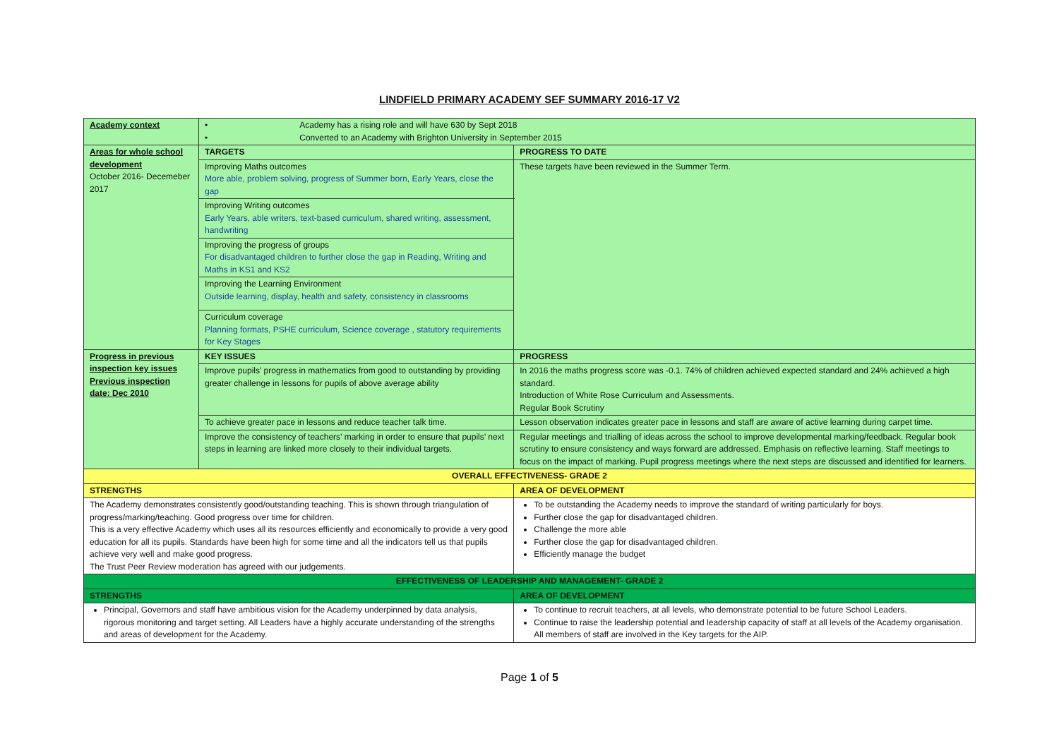LINDFIELD PRIMARY ACADEMY SEF SUMMARY 2016-17 V2
| Academy context | • Academy has a rising role and will have 630 by Sept 2018 • Converted to an Academy with Brighton University in September 2015 | | |
| Areas for whole school development October 2016- Decemeber 2017 | TARGETS | | PROGRESS TO DATE |
| | Improving Maths outcomes More able, problem solving, progress of Summer born, Early Years, close the gap | | These targets have been reviewed in the Summer Term. |
| | Improving Writing outcomes Early Years, able writers, text-based curriculum, shared writing, assessment, handwriting | | |
| | Improving the progress of groups For disadvantaged children to further close the gap in Reading, Writing and Maths in KS1 and KS2 | | |
| | Improving the Learning Environment Outside learning, display, health and safety, consistency in classrooms | | |
| | Curriculum coverage Planning formats, PSHE curriculum, Science coverage , statutory requirements for Key Stages | | |
| Progress in previous inspection key issues Previous inspection date: Dec 2010 | KEY ISSUES | | PROGRESS |
| | Improve pupils’ progress in mathematics from good to outstanding by providing greater challenge in lessons for pupils of above average ability | | In 2016 the maths progress score was -0.1. 74% of children achieved expected standard and 24% achieved a high standard. Introduction of White Rose Curriculum and Assessments. Regular Book Scrutiny |
| | To achieve greater pace in lessons and reduce teacher talk time. | | Lesson observation indicates greater pace in lessons and staff are aware of active learning during carpet time. |
| | Improve the consistency of teachers’ marking in order to ensure that pupils’ next steps in learning are linked more closely to their individual targets. | | Regular meetings and trialling of ideas across the school to improve developmental marking/feedback. Regular book scrutiny to ensure consistency and ways forward are addressed. Emphasis on reflective learning. Staff meetings to focus on the impact of marking. Pupil progress meetings where the next steps are discussed and identified for learners. |
| OVERALL EFFECTIVENESS- GRADE 2 | | | |
| STRENGTHS | | AREA OF DEVELOPMENT | |
| The Academy demonstrates consistently good/outstanding teaching. This is shown through triangulation of progress/marking/teaching. Good progress over time for children. This is a very effective Academy which uses all its resources efficiently and economically to provide a very good education for all its pupils. Standards have been high for some time and all the indicators tell us that pupils achieve very well and make good progress. The Trust Peer Review moderation has agreed with our judgements. | | To be outstanding the Academy needs to improve the standard of writing particularly for boys. Further close the gap for disadvantaged children. Challenge the more able Further close the gap for disadvantaged children. Efficiently manage the budget | |
| EFFECTIVENESS OF LEADERSHIP AND MANAGEMENT- GRADE 2 | | | |
| STRENGTHS | | AREA OF DEVELOPMENT | |
| Principal, Governors and staff have ambitious vision for the Academy underpinned by data analysis, rigorous monitoring and target setting. All Leaders have a highly accurate understanding of the strengths and areas of development for the Academy. | | To continue to recruit teachers, at all levels, who demonstrate potential to be future School Leaders. Continue to raise the leadership potential and leadership capacity of staff at all levels of the Academy organisation. All members of staff are involved in the Key targets for the AIP. | |
Page 1 of 5